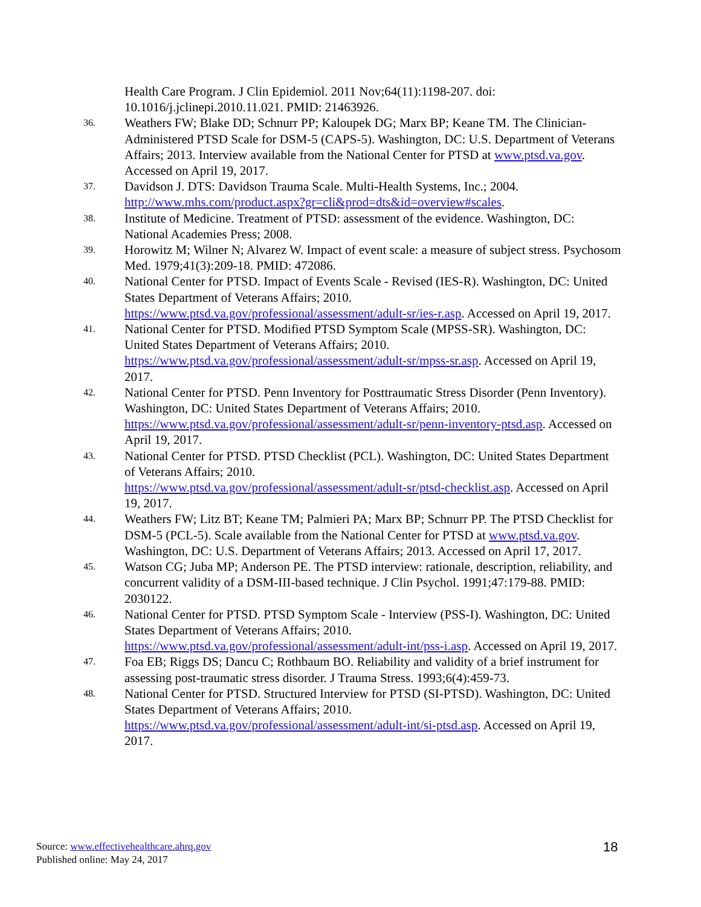Health Care Program. J Clin Epidemiol. 2011 Nov;64(11):1198-207. doi: 10.1016/j.jclinepi.2010.11.021. PMID: 21463926.
36. Weathers FW; Blake DD; Schnurr PP; Kaloupek DG; Marx BP; Keane TM. The Clinician-Administered PTSD Scale for DSM-5 (CAPS-5). Washington, DC: U.S. Department of Veterans Affairs; 2013. Interview available from the National Center for PTSD at www.ptsd.va.gov. Accessed on April 19, 2017.
37. Davidson J. DTS: Davidson Trauma Scale. Multi-Health Systems, Inc.; 2004. http://www.mhs.com/product.aspx?gr=cli&prod=dts&id=overview#scales.
38. Institute of Medicine. Treatment of PTSD: assessment of the evidence. Washington, DC: National Academies Press; 2008.
39. Horowitz M; Wilner N; Alvarez W. Impact of event scale: a measure of subject stress. Psychosom Med. 1979;41(3):209-18. PMID: 472086.
40. National Center for PTSD. Impact of Events Scale - Revised (IES-R). Washington, DC: United States Department of Veterans Affairs; 2010.
https://www.ptsd.va.gov/professional/assessment/adult-sr/ies-r.asp. Accessed on April 19, 2017.
41. National Center for PTSD. Modified PTSD Symptom Scale (MPSS-SR). Washington, DC: United States Department of Veterans Affairs; 2010.
https://www.ptsd.va.gov/professional/assessment/adult-sr/mpss-sr.asp. Accessed on April 19, 2017.
42. National Center for PTSD. Penn Inventory for Posttraumatic Stress Disorder (Penn Inventory). Washington, DC: United States Department of Veterans Affairs; 2010.
https://www.ptsd.va.gov/professional/assessment/adult-sr/penn-inventory-ptsd.asp. Accessed on April 19, 2017.
43. National Center for PTSD. PTSD Checklist (PCL). Washington, DC: United States Department of Veterans Affairs; 2010.
https://www.ptsd.va.gov/professional/assessment/adult-sr/ptsd-checklist.asp. Accessed on April 19, 2017.
44. Weathers FW; Litz BT; Keane TM; Palmieri PA; Marx BP; Schnurr PP. The PTSD Checklist for DSM-5 (PCL-5). Scale available from the National Center for PTSD at www.ptsd.va.gov. Washington, DC: U.S. Department of Veterans Affairs; 2013. Accessed on April 17, 2017.
45. Watson CG; Juba MP; Anderson PE. The PTSD interview: rationale, description, reliability, and concurrent validity of a DSM-III-based technique. J Clin Psychol. 1991;47:179-88. PMID: 2030122.
46. National Center for PTSD. PTSD Symptom Scale - Interview (PSS-I). Washington, DC: United States Department of Veterans Affairs; 2010.
https://www.ptsd.va.gov/professional/assessment/adult-int/pss-i.asp. Accessed on April 19, 2017.
47. Foa EB; Riggs DS; Dancu C; Rothbaum BO. Reliability and validity of a brief instrument for assessing post-traumatic stress disorder. J Trauma Stress. 1993;6(4):459-73.
48. National Center for PTSD. Structured Interview for PTSD (SI-PTSD). Washington, DC: United States Department of Veterans Affairs; 2010.
https://www.ptsd.va.gov/professional/assessment/adult-int/si-ptsd.asp. Accessed on April 19, 2017.
Source: www.effectivehealthcare.ahrq.gov
Published online: May 24, 2017
18